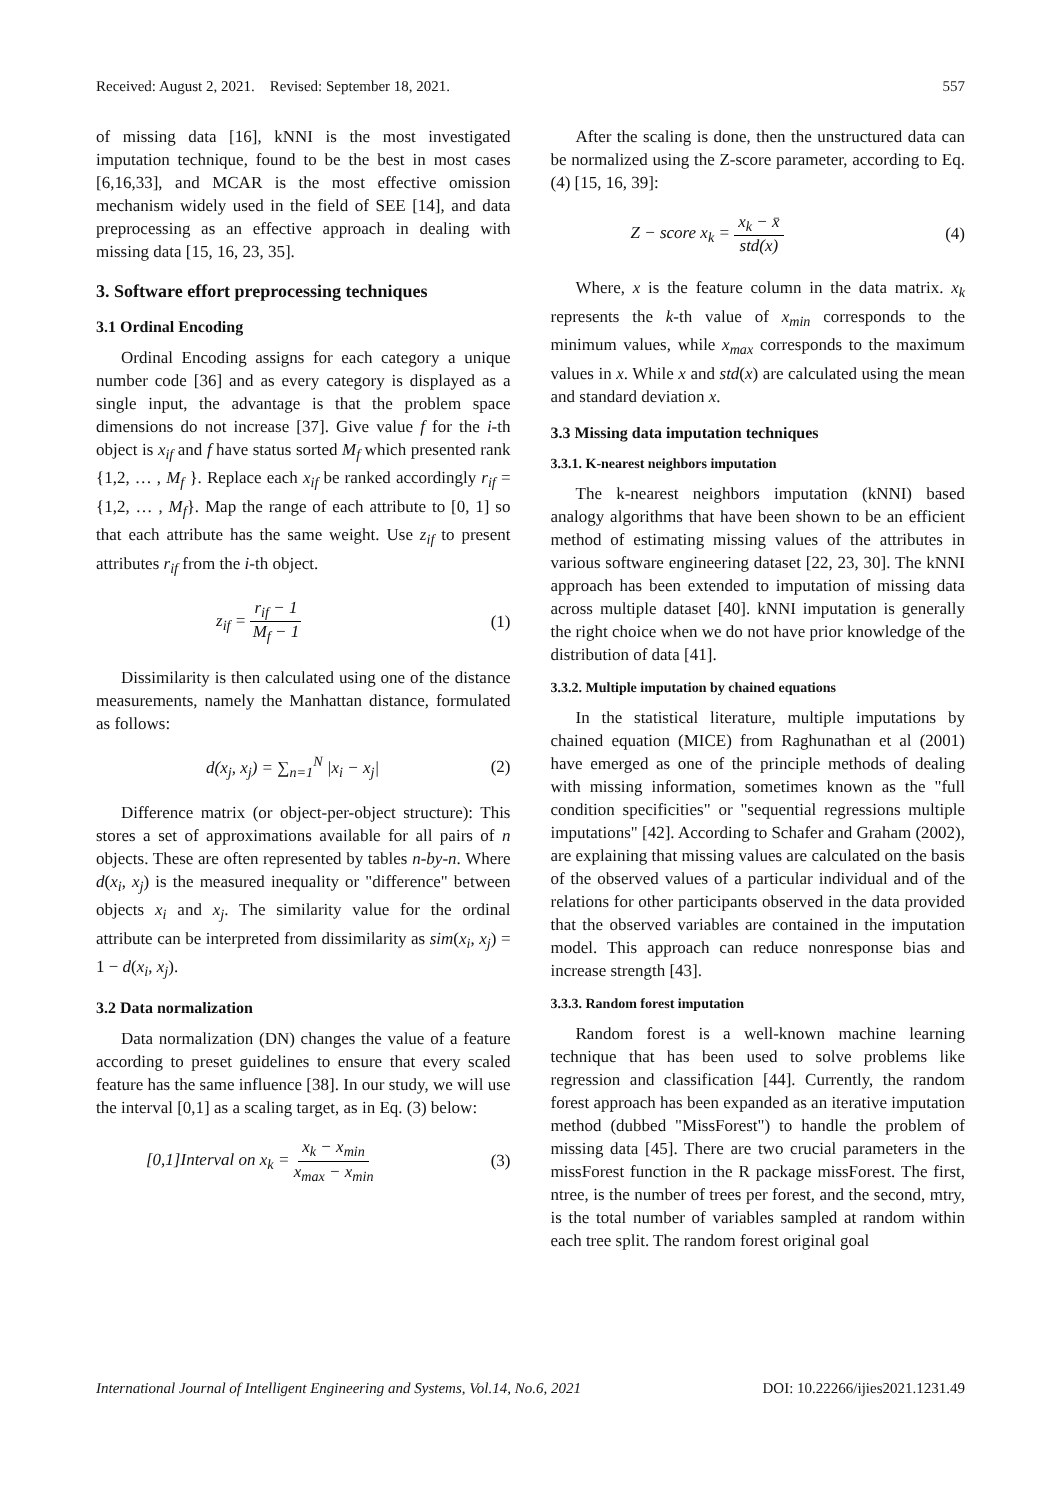Received: August 2, 2021. Revised: September 18, 2021. 557
of missing data [16], kNNI is the most investigated imputation technique, found to be the best in most cases [6,16,33], and MCAR is the most effective omission mechanism widely used in the field of SEE [14], and data preprocessing as an effective approach in dealing with missing data [15, 16, 23, 35].
3. Software effort preprocessing techniques
3.1 Ordinal Encoding
Ordinal Encoding assigns for each category a unique number code [36] and as every category is displayed as a single input, the advantage is that the problem space dimensions do not increase [37]. Give value f for the i-th object is x<sub>if</sub> and f have status sorted M<sub>f</sub> which presented rank {1,2, … , M<sub>f</sub> }. Replace each x<sub>if</sub> be ranked accordingly r<sub>if</sub> = {1,2, … , M<sub>f</sub>}. Map the range of each attribute to [0, 1] so that each attribute has the same weight. Use z<sub>if</sub> to present attributes r<sub>if</sub> from the i-th object.
z<sub>if</sub> = r<sub>if</sub> − 1 M<sub>f</sub> − 1 (1)
Dissimilarity is then calculated using one of the distance measurements, namely the Manhattan distance, formulated as follows:
d(x<sub>j</sub>, x<sub>j</sub>) = ∑<sub>n=1</sub><sup>N</sup> |x<sub>i</sub> − x<sub>j</sub>| (2)
Difference matrix (or object-per-object structure): This stores a set of approximations available for all pairs of n objects. These are often represented by tables n-by-n. Where d(x<sub>i</sub>, x<sub>j</sub>) is the measured inequality or "difference" between objects x<sub>i</sub> and x<sub>j</sub>. The similarity value for the ordinal attribute can be interpreted from dissimilarity as sim(x<sub>i</sub>, x<sub>j</sub>) = 1 − d(x<sub>i</sub>, x<sub>j</sub>).
3.2 Data normalization
Data normalization (DN) changes the value of a feature according to preset guidelines to ensure that every scaled feature has the same influence [38]. In our study, we will use the interval [0,1] as a scaling target, as in Eq. (3) below:
[0,1]Interval on x<sub>k</sub> = x<sub>k</sub> − x<sub>min</sub> x<sub>max</sub> − x<sub>min</sub> (3)
After the scaling is done, then the unstructured data can be normalized using the Z-score parameter, according to Eq. (4) [15, 16, 39]:
Z − score x<sub>k</sub> = x<sub>k</sub> − x̄ std(x) (4)
Where, x is the feature column in the data matrix. x<sub>k</sub> represents the k-th value of x<sub>min</sub> corresponds to the minimum values, while x<sub>max</sub> corresponds to the maximum values in x. While x and std(x) are calculated using the mean and standard deviation x.
3.3 Missing data imputation techniques
3.3.1. K-nearest neighbors imputation
The k-nearest neighbors imputation (kNNI) based analogy algorithms that have been shown to be an efficient method of estimating missing values of the attributes in various software engineering dataset [22, 23, 30]. The kNNI approach has been extended to imputation of missing data across multiple dataset [40]. kNNI imputation is generally the right choice when we do not have prior knowledge of the distribution of data [41].
3.3.2. Multiple imputation by chained equations
In the statistical literature, multiple imputations by chained equation (MICE) from Raghunathan et al (2001) have emerged as one of the principle methods of dealing with missing information, sometimes known as the "full condition specificities" or "sequential regressions multiple imputations" [42]. According to Schafer and Graham (2002), are explaining that missing values are calculated on the basis of the observed values of a particular individual and of the relations for other participants observed in the data provided that the observed variables are contained in the imputation model. This approach can reduce nonresponse bias and increase strength [43].
3.3.3. Random forest imputation
Random forest is a well-known machine learning technique that has been used to solve problems like regression and classification [44]. Currently, the random forest approach has been expanded as an iterative imputation method (dubbed "MissForest") to handle the problem of missing data [45]. There are two crucial parameters in the missForest function in the R package missForest. The first, ntree, is the number of trees per forest, and the second, mtry, is the total number of variables sampled at random within each tree split. The random forest original goal
International Journal of Intelligent Engineering and Systems, Vol.14, No.6, 2021 DOI: 10.22266/ijies2021.1231.49